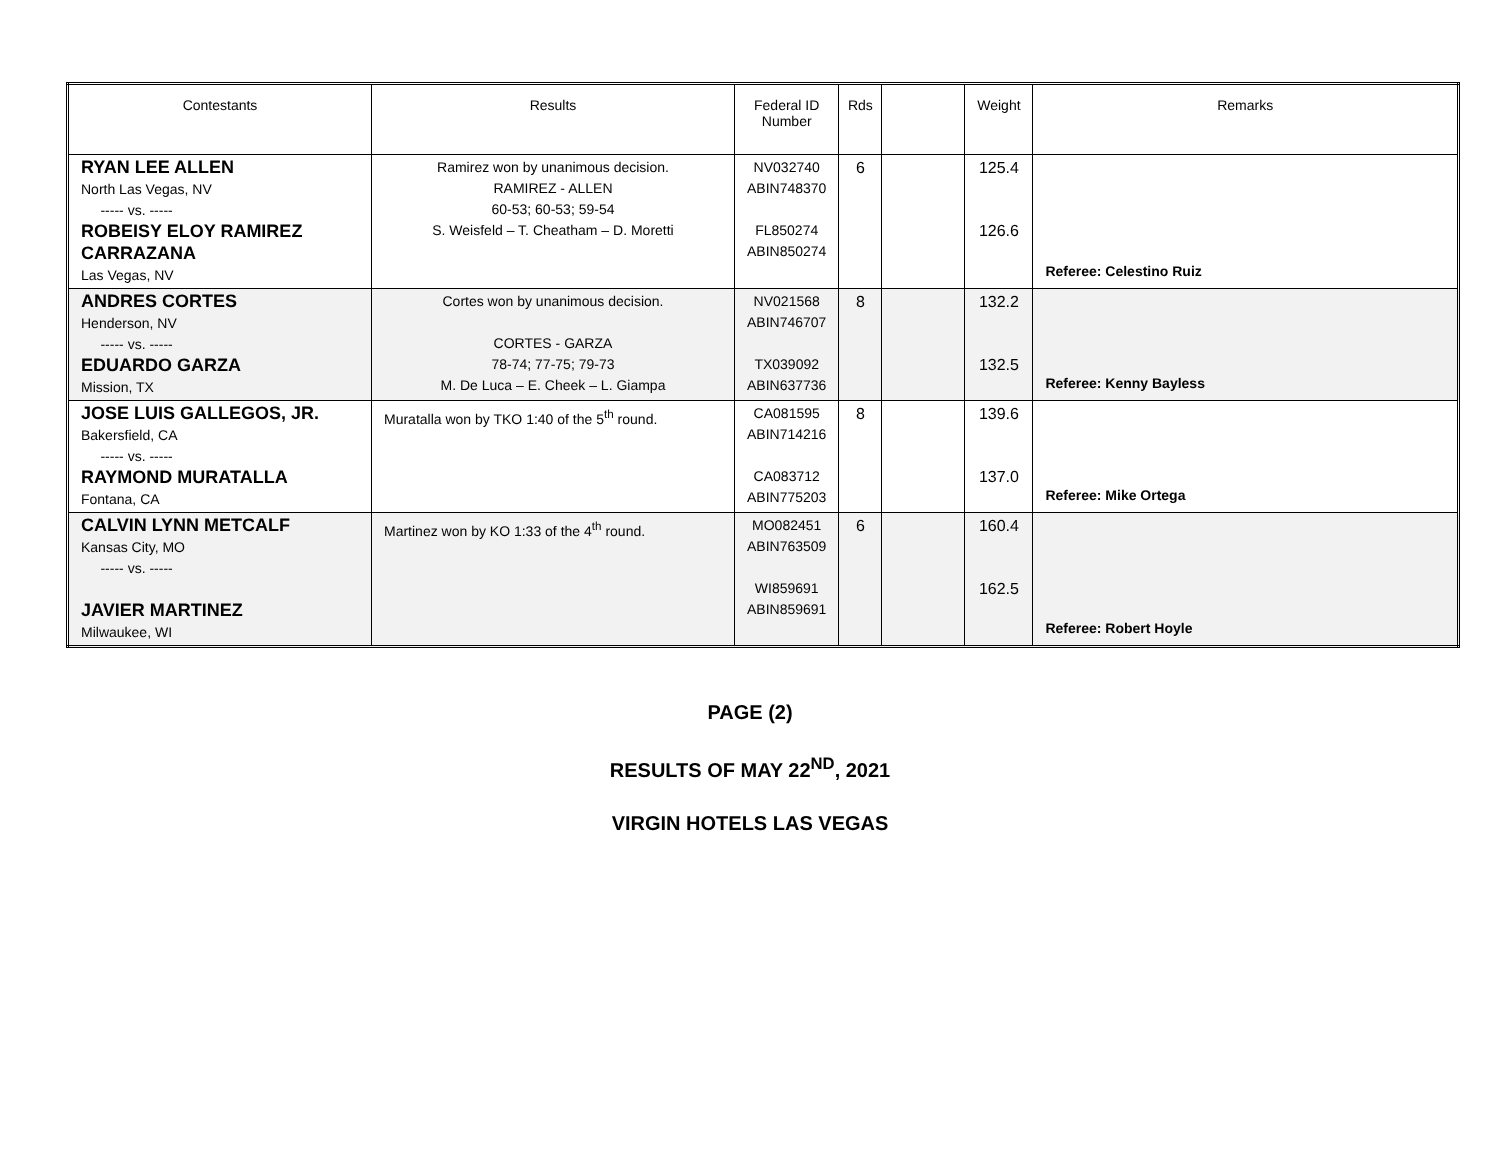| Contestants | Results | Federal ID Number | Rds | | Weight | Remarks |
| --- | --- | --- | --- | --- | --- | --- |
| RYAN LEE ALLEN North Las Vegas, NV ----- vs. ----- ROBEISY ELOY RAMIREZ CARRAZANA Las Vegas, NV | Ramirez won by unanimous decision. RAMIREZ - ALLEN 60-53; 60-53; 59-54 S. Weisfeld – T. Cheatham – D. Moretti | NV032740 ABIN748370 FL850274 ABIN850274 | 6 | | 125.4 126.6 | Referee: Celestino Ruiz |
| ANDRES CORTES Henderson, NV ----- vs. ----- EDUARDO GARZA Mission, TX | Cortes won by unanimous decision. CORTES - GARZA 78-74; 77-75; 79-73 M. De Luca – E. Cheek – L. Giampa | NV021568 ABIN746707 TX039092 ABIN637736 | 8 | | 132.2 132.5 | Referee: Kenny Bayless |
| JOSE LUIS GALLEGOS, JR. Bakersfield, CA ----- vs. ----- RAYMOND MURATALLA Fontana, CA | Muratalla won by TKO 1:40 of the 5<sup>th</sup> round. | CA081595 ABIN714216 CA083712 ABIN775203 | 8 | | 139.6 137.0 | Referee: Mike Ortega |
| CALVIN LYNN METCALF Kansas City, MO ----- vs. ----- JAVIER MARTINEZ Milwaukee, WI | Martinez won by KO 1:33 of the 4<sup>th</sup> round. | MO082451 ABIN763509 WI859691 ABIN859691 | 6 | | 160.4 162.5 | Referee: Robert Hoyle |
PAGE (2)
RESULTS OF MAY 22<sup>ND</sup>, 2021
VIRGIN HOTELS LAS VEGAS